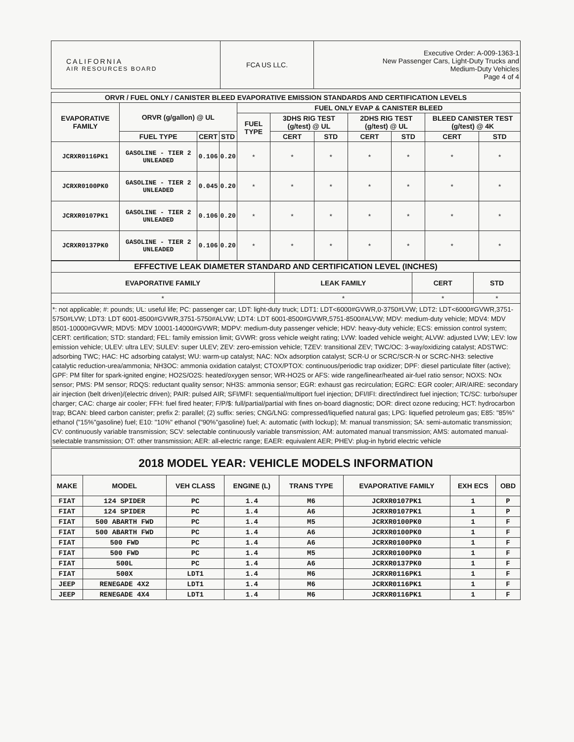| CALIFORNIA AIR RESOURCES BOARD | FCA US LLC. | Executive Order: A-009-1363-1 New Passenger Cars, Light-Duty Trucks and Medium-Duty Vehicles Page 4 of 4 |
| ORVR / FUEL ONLY / CANISTER BLEED EVAPORATIVE EMISSION STANDARDS AND CERTIFICATION LEVELS | | | | | | | | | | |
| --- | --- | --- | --- | --- | --- | --- | --- | --- | --- | --- |
| EVAPORATIVE FAMILY | ORVR (g/gallon) @ UL | | | FUEL ONLY EVAP & CANISTER BLEED | | | | | | |
| | | | | FUEL TYPE | 3DHS RIG TEST (g/test) @ UL | | 2DHS RIG TEST (g/test) @ UL | | BLEED CANISTER TEST (g/test) @ 4K | |
| | FUEL TYPE | CERT | STD | | CERT | STD | CERT | STD | CERT | STD |
| JCRXR0116PK1 | GASOLINE - TIER 2 UNLEADED | 0.106 | 0.20 | * | * | * | * | * | * | * |
| JCRXR0100PK0 | GASOLINE - TIER 2 UNLEADED | 0.045 | 0.20 | * | * | * | * | * | * | * |
| JCRXR0107PK1 | GASOLINE - TIER 2 UNLEADED | 0.106 | 0.20 | * | * | * | * | * | * | * |
| JCRXR0137PK0 | GASOLINE - TIER 2 UNLEADED | 0.106 | 0.20 | * | * | * | * | * | * | * |
| EFFECTIVE LEAK DIAMETER STANDARD AND CERTIFICATION LEVEL (INCHES) | | | |
| --- | --- | --- | --- |
| EVAPORATIVE FAMILY | LEAK FAMILY | CERT | STD |
| * | * | * | * |
*: not applicable; #: pounds; UL: useful life; PC: passenger car; LDT: light-duty truck; LDT1: LDT<6000#GVWR,0-3750#LVW; LDT2: LDT<6000#GVWR,3751-5750#LVW; LDT3: LDT 6001-8500#GVWR,3751-5750#ALVW; LDT4: LDT 6001-8500#GVWR,5751-8500#ALVW; MDV: medium-duty vehicle; MDV4: MDV 8501-10000#GVWR; MDV5: MDV 10001-14000#GVWR; MDPV: medium-duty passenger vehicle; HDV: heavy-duty vehicle; ECS: emission control system; CERT: certification; STD: standard; FEL: family emission limit; GVWR: gross vehicle weight rating; LVW: loaded vehicle weight; ALVW: adjusted LVW; LEV: low emission vehicle; ULEV: ultra LEV; SULEV: super ULEV; ZEV: zero-emission vehicle; TZEV: transitional ZEV; TWC/OC: 3-way/oxidizing catalyst; ADSTWC: adsorbing TWC; HAC: HC adsorbing catalyst; WU: warm-up catalyst; NAC: NOx adsorption catalyst; SCR-U or SCRC/SCR-N or SCRC-NH3: selective catalytic reduction-urea/ammonia; NH3OC: ammonia oxidation catalyst; CTOX/PTOX: continuous/periodic trap oxidizer; DPF: diesel particulate filter (active); GPF: PM filter for spark-ignited engine; HO2S/O2S: heated/oxygen sensor; WR-HO2S or AFS: wide range/linear/heated air-fuel ratio sensor; NOXS: NOx sensor; PMS: PM sensor; RDQS: reductant quality sensor; NH3S: ammonia sensor; EGR: exhaust gas recirculation; EGRC: EGR cooler; AIR/AIRE: secondary air injection (belt driven)/(electric driven); PAIR: pulsed AIR; SFI/MFI: sequential/multiport fuel injection; DFI/IFI: direct/indirect fuel injection; TC/SC: turbo/super charger; CAC: charge air cooler; FFH: fuel fired heater; F/P/$: full/partial/partial with fines on-board diagnostic; DOR: direct ozone reducing; HCT: hydrocarbon trap; BCAN: bleed carbon canister; prefix 2: parallel; (2) suffix: series; CNG/LNG: compressed/liquefied natural gas; LPG: liquefied petroleum gas; E85: "85%" ethanol ("15%"gasoline) fuel; E10: "10%" ethanol ("90%"gasoline) fuel; A: automatic (with lockup); M: manual transmission; SA: semi-automatic transmission; CV: continuously variable transmission; SCV: selectable continuously variable transmission; AM: automated manual transmission; AMS: automated manual-selectable transmission; OT: other transmission; AER: all-electric range; EAER: equivalent AER; PHEV: plug-in hybrid electric vehicle
2018 MODEL YEAR: VEHICLE MODELS INFORMATION
| MAKE | MODEL | VEH CLASS | ENGINE (L) | TRANS TYPE | EVAPORATIVE FAMILY | EXH ECS | OBD |
| --- | --- | --- | --- | --- | --- | --- | --- |
| FIAT | 124 SPIDER | PC | 1.4 | M6 | JCRXR0107PK1 | 1 | P |
| FIAT | 124 SPIDER | PC | 1.4 | A6 | JCRXR0107PK1 | 1 | P |
| FIAT | 500 ABARTH FWD | PC | 1.4 | M5 | JCRXR0100PK0 | 1 | F |
| FIAT | 500 ABARTH FWD | PC | 1.4 | A6 | JCRXR0100PK0 | 1 | F |
| FIAT | 500 FWD | PC | 1.4 | A6 | JCRXR0100PK0 | 1 | F |
| FIAT | 500 FWD | PC | 1.4 | M5 | JCRXR0100PK0 | 1 | F |
| FIAT | 500L | PC | 1.4 | A6 | JCRXR0137PK0 | 1 | F |
| FIAT | 500X | LDT1 | 1.4 | M6 | JCRXR0116PK1 | 1 | F |
| JEEP | RENEGADE 4X2 | LDT1 | 1.4 | M6 | JCRXR0116PK1 | 1 | F |
| JEEP | RENEGADE 4X4 | LDT1 | 1.4 | M6 | JCRXR0116PK1 | 1 | F |